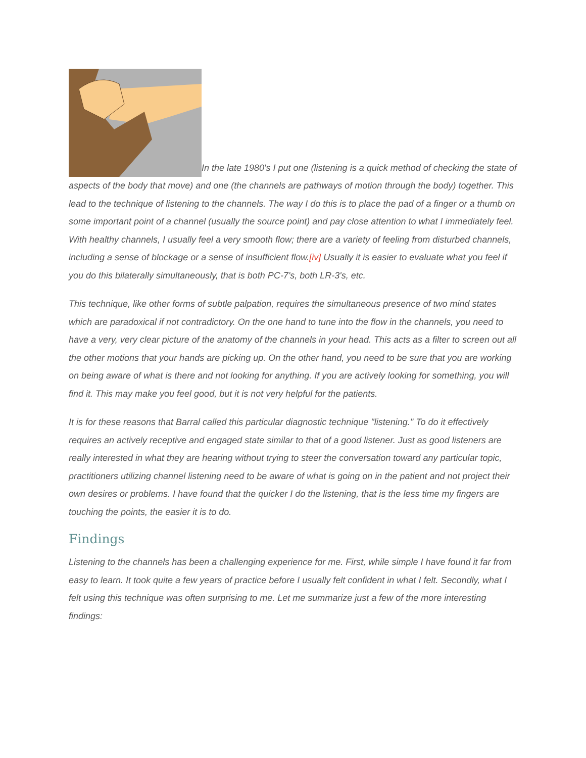In the late 1980's I put one (listening is a quick method of checking the state of aspects of the body that move) and one (the channels are pathways of motion through the body) together. This lead to the technique of listening to the channels. The way I do this is to place the pad of a finger or a thumb on some important point of a channel (usually the source point) and pay close attention to what I immediately feel. With healthy channels, I usually feel a very smooth flow; there are a variety of feeling from disturbed channels, including a sense of blockage or a sense of insufficient flow.[iv] Usually it is easier to evaluate what you feel if you do this bilaterally simultaneously, that is both PC-7's, both LR-3's, etc.
This technique, like other forms of subtle palpation, requires the simultaneous presence of two mind states which are paradoxical if not contradictory. On the one hand to tune into the flow in the channels, you need to have a very, very clear picture of the anatomy of the channels in your head. This acts as a filter to screen out all the other motions that your hands are picking up. On the other hand, you need to be sure that you are working on being aware of what is there and not looking for anything. If you are actively looking for something, you will find it. This may make you feel good, but it is not very helpful for the patients.
It is for these reasons that Barral called this particular diagnostic technique "listening." To do it effectively requires an actively receptive and engaged state similar to that of a good listener. Just as good listeners are really interested in what they are hearing without trying to steer the conversation toward any particular topic, practitioners utilizing channel listening need to be aware of what is going on in the patient and not project their own desires or problems. I have found that the quicker I do the listening, that is the less time my fingers are touching the points, the easier it is to do.
Findings
Listening to the channels has been a challenging experience for me. First, while simple I have found it far from easy to learn. It took quite a few years of practice before I usually felt confident in what I felt. Secondly, what I felt using this technique was often surprising to me. Let me summarize just a few of the more interesting findings: